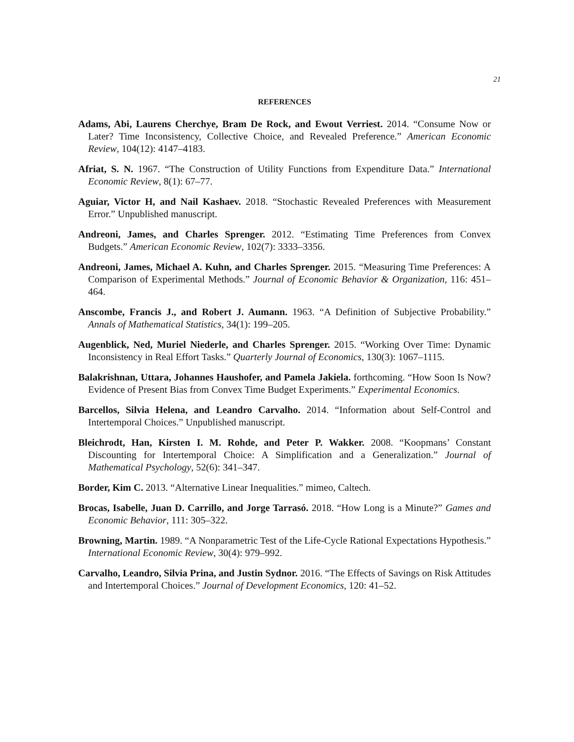21
REFERENCES
Adams, Abi, Laurens Cherchye, Bram De Rock, and Ewout Verriest. 2014. “Consume Now or Later? Time Inconsistency, Collective Choice, and Revealed Preference.” American Economic Review, 104(12): 4147–4183.
Afriat, S. N. 1967. “The Construction of Utility Functions from Expenditure Data.” International Economic Review, 8(1): 67–77.
Aguiar, Victor H, and Nail Kashaev. 2018. “Stochastic Revealed Preferences with Measurement Error.” Unpublished manuscript.
Andreoni, James, and Charles Sprenger. 2012. “Estimating Time Preferences from Convex Budgets.” American Economic Review, 102(7): 3333–3356.
Andreoni, James, Michael A. Kuhn, and Charles Sprenger. 2015. “Measuring Time Preferences: A Comparison of Experimental Methods.” Journal of Economic Behavior & Organization, 116: 451–464.
Anscombe, Francis J., and Robert J. Aumann. 1963. “A Definition of Subjective Probability.” Annals of Mathematical Statistics, 34(1): 199–205.
Augenblick, Ned, Muriel Niederle, and Charles Sprenger. 2015. “Working Over Time: Dynamic Inconsistency in Real Effort Tasks.” Quarterly Journal of Economics, 130(3): 1067–1115.
Balakrishnan, Uttara, Johannes Haushofer, and Pamela Jakiela. forthcoming. “How Soon Is Now? Evidence of Present Bias from Convex Time Budget Experiments.” Experimental Economics.
Barcellos, Silvia Helena, and Leandro Carvalho. 2014. “Information about Self-Control and Intertemporal Choices.” Unpublished manuscript.
Bleichrodt, Han, Kirsten I. M. Rohde, and Peter P. Wakker. 2008. “Koopmans’ Constant Discounting for Intertemporal Choice: A Simplification and a Generalization.” Journal of Mathematical Psychology, 52(6): 341–347.
Border, Kim C. 2013. “Alternative Linear Inequalities.” mimeo, Caltech.
Brocas, Isabelle, Juan D. Carrillo, and Jorge Tarrasó. 2018. “How Long is a Minute?” Games and Economic Behavior, 111: 305–322.
Browning, Martin. 1989. “A Nonparametric Test of the Life-Cycle Rational Expectations Hypothesis.” International Economic Review, 30(4): 979–992.
Carvalho, Leandro, Silvia Prina, and Justin Sydnor. 2016. “The Effects of Savings on Risk Attitudes and Intertemporal Choices.” Journal of Development Economics, 120: 41–52.